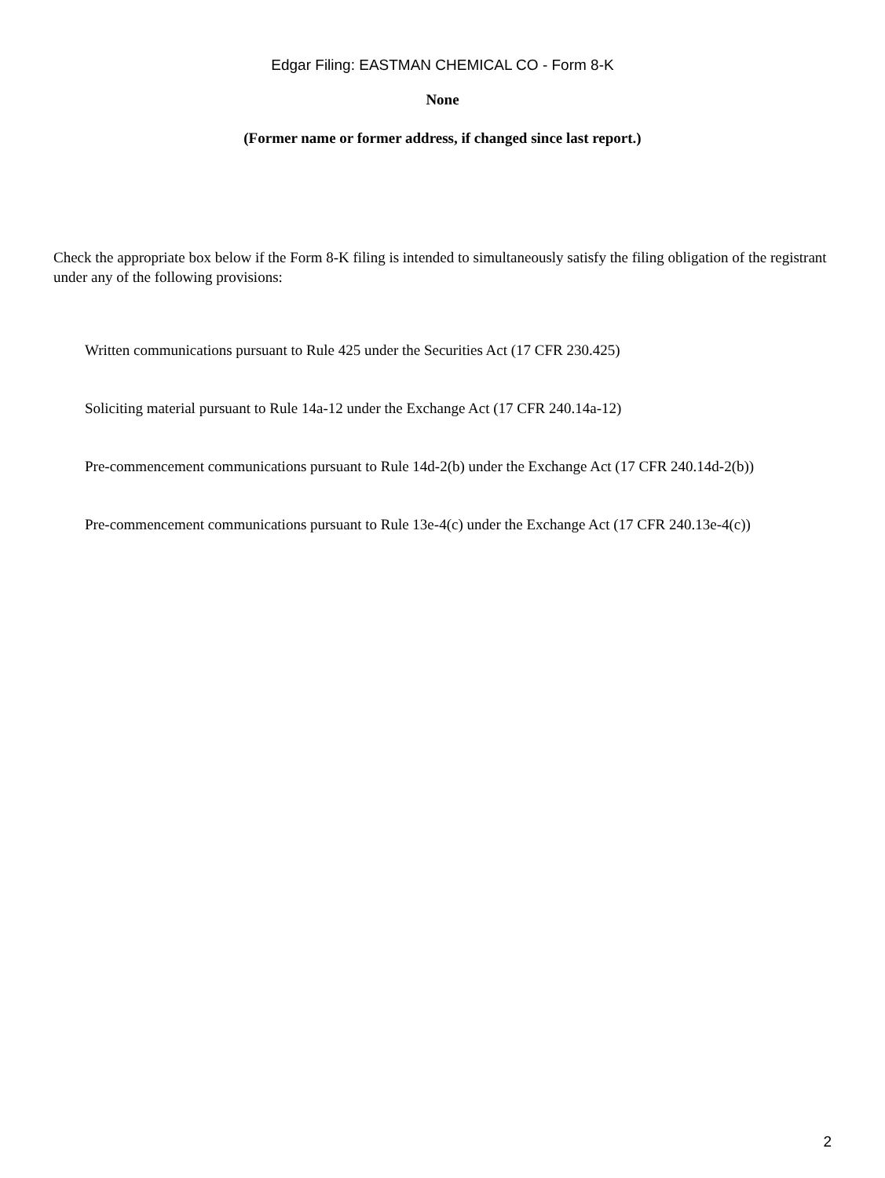Edgar Filing: EASTMAN CHEMICAL CO - Form 8-K
None
(Former name or former address, if changed since last report.)
Check the appropriate box below if the Form 8-K filing is intended to simultaneously satisfy the filing obligation of the registrant under any of the following provisions:
Written communications pursuant to Rule 425 under the Securities Act (17 CFR 230.425)
Soliciting material pursuant to Rule 14a-12 under the Exchange Act (17 CFR 240.14a-12)
Pre-commencement communications pursuant to Rule 14d-2(b) under the Exchange Act (17 CFR 240.14d-2(b))
Pre-commencement communications pursuant to Rule 13e-4(c) under the Exchange Act (17 CFR 240.13e-4(c))
2